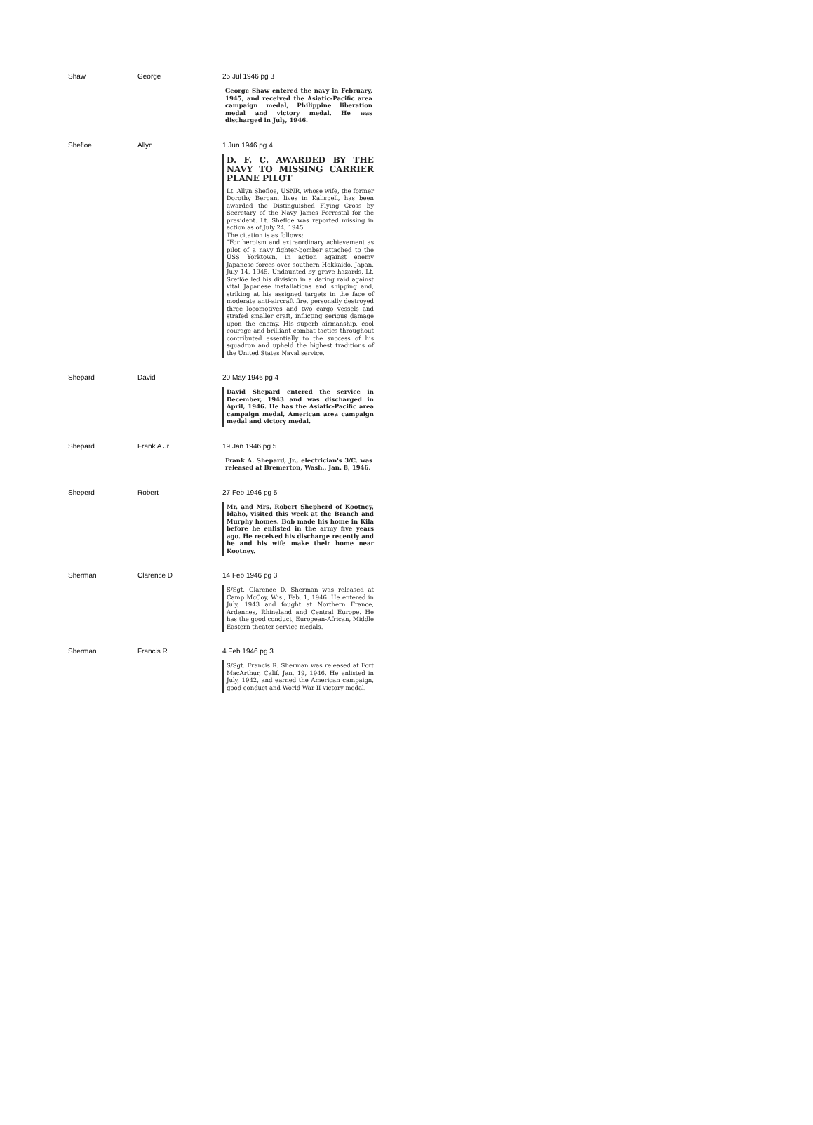| Shaw | George | 25 Jul 1946 pg 3 George Shaw entered the navy in February, 1945, and received the Asiatic-Pacific area campaign medal, Philippine liberation medal and victory medal. He was discharged in July, 1946. |
| Shefloe | Allyn | 1 Jun 1946 pg 4 D. F. C. AWARDED BY THE NAVY TO MISSING CARRIER PLANE PILOT Lt. Allyn Shefloe, USNR, whose wife, the former Dorothy Bergan, lives in Kalispell, has been awarded the Distinguished Flying Cross by Secretary of the Navy James Forrestal for the president. Lt. Shefloe was reported missing in action as of July 24, 1945. The citation is as follows: "For heroism and extraordinary achievement as pilot of a navy fighter-bomber attached to the USS Yorktown, in action against enemy Japanese forces over southern Hokkaido, Japan, July 14, 1945. Undaunted by grave hazards, Lt. Sreflöe led his division in a daring raid against vital Japanese installations and shipping and, striking at his assigned targets in the face of moderate anti-aircraft fire, personally destroyed three locomotives and two cargo vessels and strafed smaller craft, inflicting serious damage upon the enemy. His superb airmanship, cool courage and brilliant combat tactics throughout contributed essentially to the success of his squadron and upheld the highest traditions of the United States Naval service. |
| Shepard | David | 20 May 1946 pg 4 David Shepard entered the service in December, 1943 and was discharged in April, 1946. He has the Asiatic-Pacific area campaign medal, American area campaign medal and victory medal. |
| Shepard | Frank A Jr | 19 Jan 1946 pg 5 Frank A. Shepard, Jr., electrician's 3/C, was released at Bremerton, Wash., Jan. 8, 1946. |
| Sheperd | Robert | 27 Feb 1946 pg 5 Mr. and Mrs. Robert Shepherd of Kootney, Idaho, visited this week at the Branch and Murphy homes. Bob made his home in Kila before he enlisted in the army five years ago. He received his discharge recently and he and his wife make their home near Kootney. |
| Sherman | Clarence D | 14 Feb 1946 pg 3 S/Sgt. Clarence D. Sherman was released at Camp McCoy, Wis., Feb. 1, 1946. He entered in July, 1943 and fought at Northern France, Ardennes, Rhineland and Central Europe. He has the good conduct, European-African, Middle Eastern theater service medals. |
| Sherman | Francis R | 4 Feb 1946 pg 3 S/Sgt. Francis R. Sherman was released at Fort MacArthur, Calif. Jan. 19, 1946. He enlisted in July, 1942, and earned the American campaign, good conduct and World War II victory medal. |